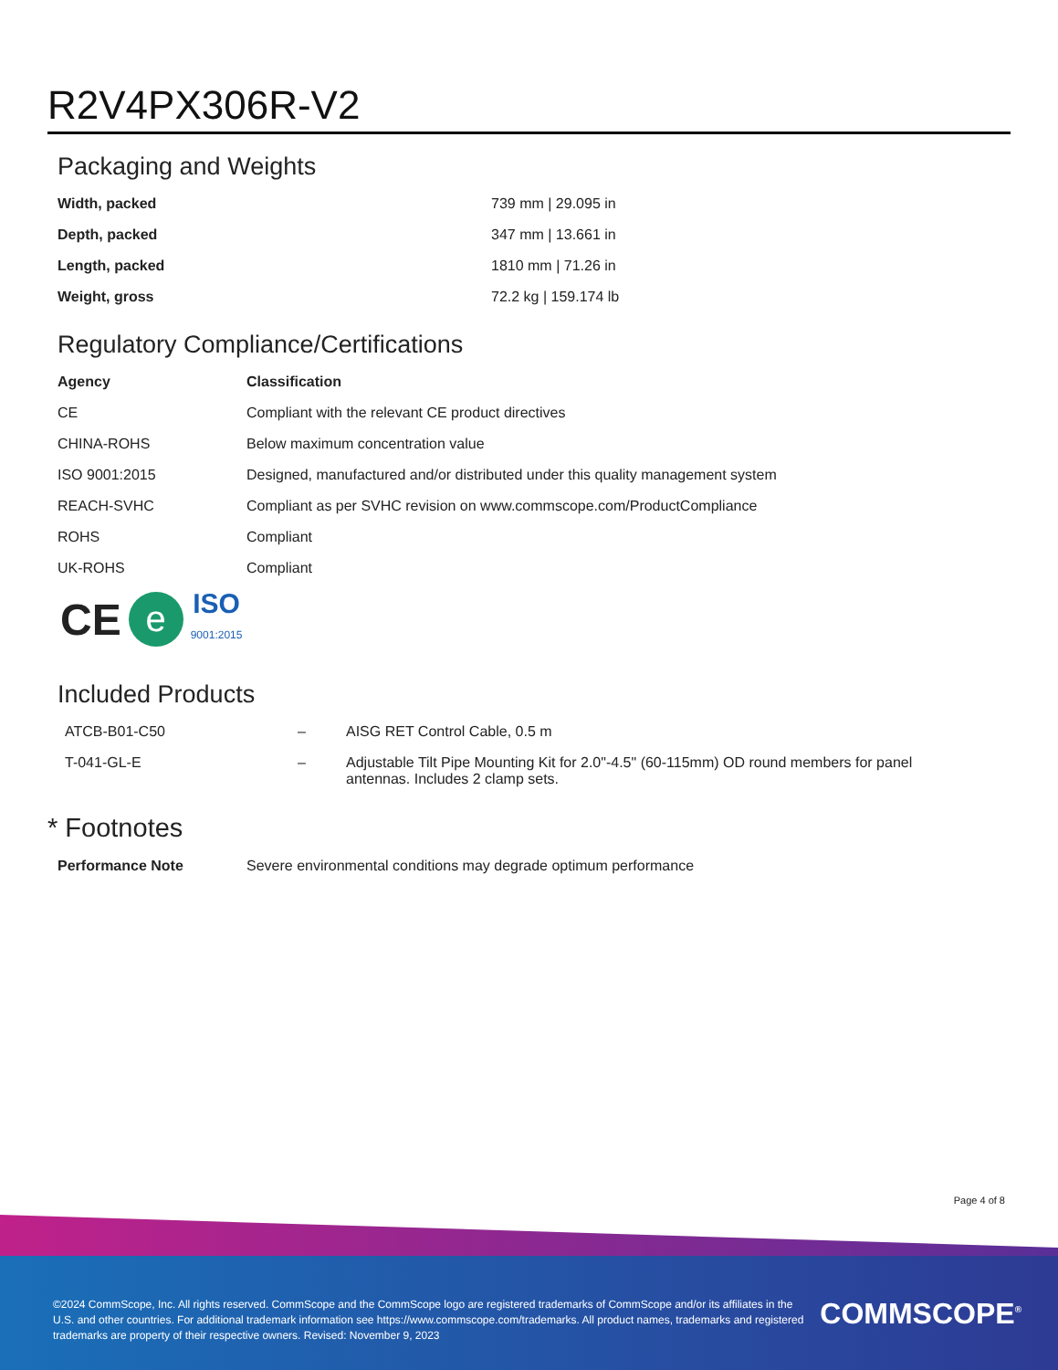R2V4PX306R-V2
Packaging and Weights
| Width, packed | 739 mm / 29.095 in |
| Depth, packed | 347 mm / 13.661 in |
| Length, packed | 1810 mm / 71.26 in |
| Weight, gross | 72.2 kg / 159.174 lb |
Regulatory Compliance/Certifications
| Agency | Classification |
| --- | --- |
| CE | Compliant with the relevant CE product directives |
| CHINA-ROHS | Below maximum concentration value |
| ISO 9001:2015 | Designed, manufactured and/or distributed under this quality management system |
| REACH-SVHC | Compliant as per SVHC revision on www.commscope.com/ProductCompliance |
| ROHS | Compliant |
| UK-ROHS | Compliant |
CE e ISO
9001:2015
Included Products
| ATCB-B01-C50 | – | AISG RET Control Cable, 0.5 m |
| T-041-GL-E | – | Adjustable Tilt Pipe Mounting Kit for 2.0"-4.5" (60-115mm) OD round members for panel antennas. Includes 2 clamp sets. |
* Footnotes
| Performance Note | Severe environmental conditions may degrade optimum performance |
Page 4 of 8
©2024 CommScope, Inc. All rights reserved. CommScope and the CommScope logo are registered trademarks of CommScope and/or its affiliates in the U.S. and other countries. For additional trademark information see https://www.commscope.com/trademarks. All product names, trademarks and registered trademarks are property of their respective owners. Revised: November 9, 2023
COMMSCOPE<sup>®</sup>